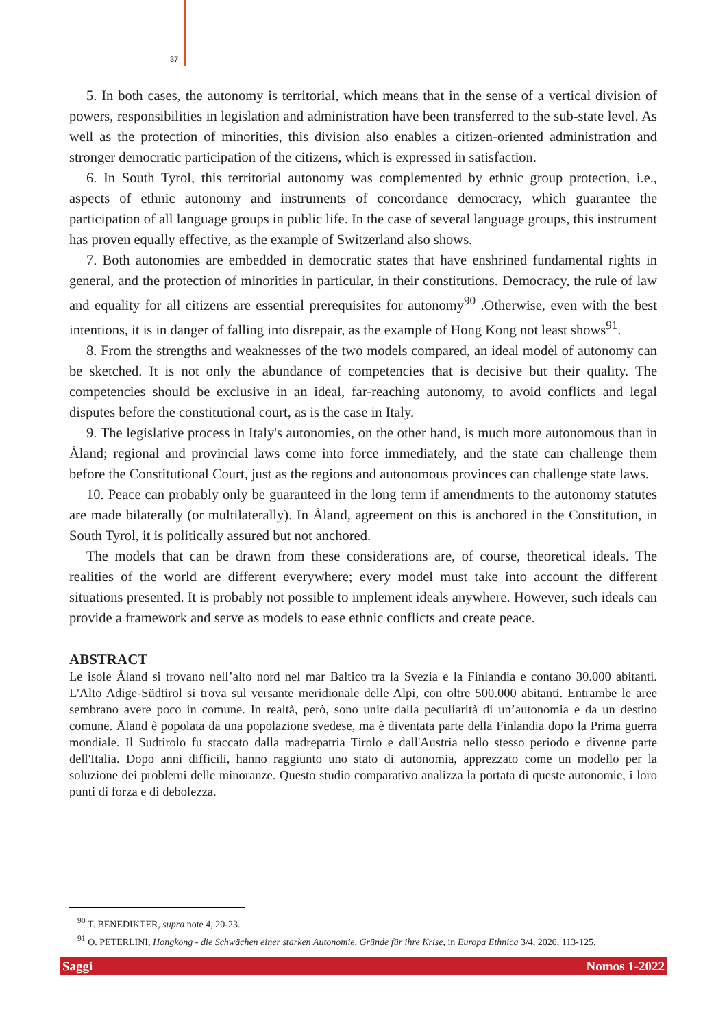37
5. In both cases, the autonomy is territorial, which means that in the sense of a vertical division of powers, responsibilities in legislation and administration have been transferred to the sub-state level. As well as the protection of minorities, this division also enables a citizen-oriented administration and stronger democratic participation of the citizens, which is expressed in satisfaction.
6. In South Tyrol, this territorial autonomy was complemented by ethnic group protection, i.e., aspects of ethnic autonomy and instruments of concordance democracy, which guarantee the participation of all language groups in public life. In the case of several language groups, this instrument has proven equally effective, as the example of Switzerland also shows.
7. Both autonomies are embedded in democratic states that have enshrined fundamental rights in general, and the protection of minorities in particular, in their constitutions. Democracy, the rule of law and equality for all citizens are essential prerequisites for autonomy<sup>90</sup> .Otherwise, even with the best intentions, it is in danger of falling into disrepair, as the example of Hong Kong not least shows<sup>91</sup>.
8. From the strengths and weaknesses of the two models compared, an ideal model of autonomy can be sketched. It is not only the abundance of competencies that is decisive but their quality. The competencies should be exclusive in an ideal, far-reaching autonomy, to avoid conflicts and legal disputes before the constitutional court, as is the case in Italy.
9. The legislative process in Italy's autonomies, on the other hand, is much more autonomous than in Åland; regional and provincial laws come into force immediately, and the state can challenge them before the Constitutional Court, just as the regions and autonomous provinces can challenge state laws.
10. Peace can probably only be guaranteed in the long term if amendments to the autonomy statutes are made bilaterally (or multilaterally). In Åland, agreement on this is anchored in the Constitution, in South Tyrol, it is politically assured but not anchored.
The models that can be drawn from these considerations are, of course, theoretical ideals. The realities of the world are different everywhere; every model must take into account the different situations presented. It is probably not possible to implement ideals anywhere. However, such ideals can provide a framework and serve as models to ease ethnic conflicts and create peace.
ABSTRACT
Le isole Åland si trovano nell’alto nord nel mar Baltico tra la Svezia e la Finlandia e contano 30.000 abitanti. L'Alto Adige-Südtirol si trova sul versante meridionale delle Alpi, con oltre 500.000 abitanti. Entrambe le aree sembrano avere poco in comune. In realtà, però, sono unite dalla peculiarità di un’autonomia e da un destino comune. Åland è popolata da una popolazione svedese, ma è diventata parte della Finlandia dopo la Prima guerra mondiale. Il Sudtirolo fu staccato dalla madrepatria Tirolo e dall'Austria nello stesso periodo e divenne parte dell'Italia. Dopo anni difficili, hanno raggiunto uno stato di autonomia, apprezzato come un modello per la soluzione dei problemi delle minoranze. Questo studio comparativo analizza la portata di queste autonomie, i loro punti di forza e di debolezza.
<sup>90</sup> T. BENEDIKTER, supra note 4, 20-23.
<sup>91</sup> O. PETERLINI, Hongkong - die Schwächen einer starken Autonomie, Gründe für ihre Krise, in Europa Ethnica 3/4, 2020, 113-125.
Saggi Nomos 1-2022